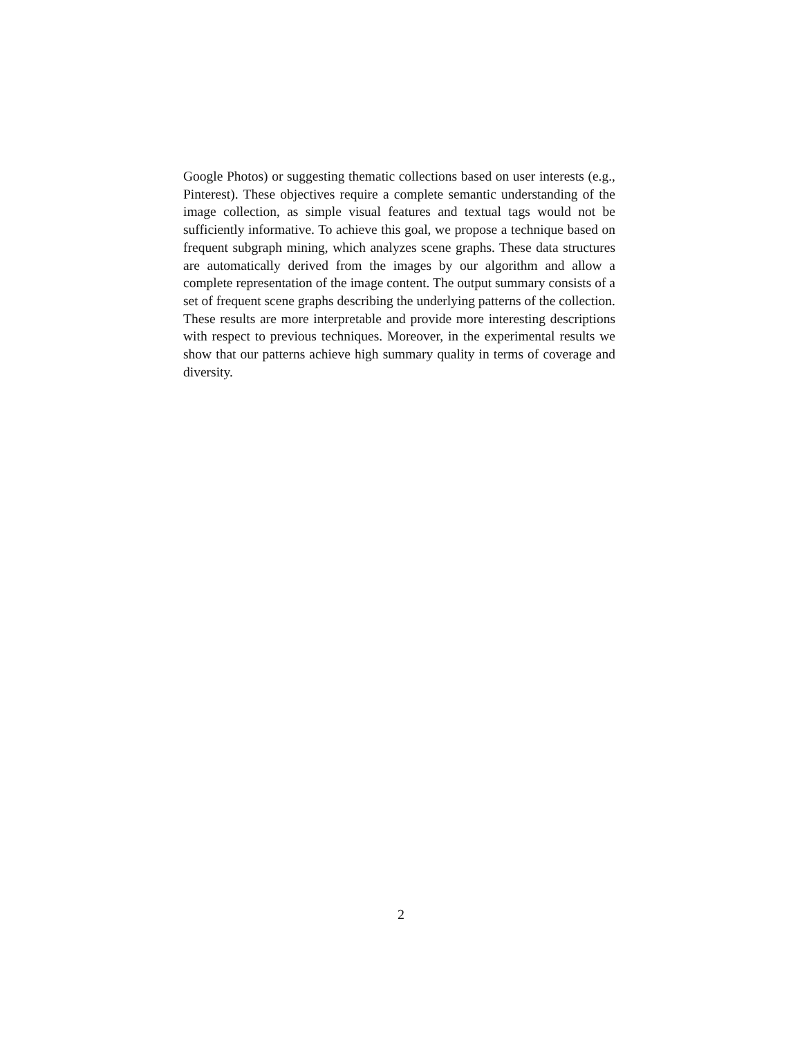Google Photos) or suggesting thematic collections based on user interests (e.g., Pinterest). These objectives require a complete semantic understanding of the image collection, as simple visual features and textual tags would not be sufficiently informative. To achieve this goal, we propose a technique based on frequent subgraph mining, which analyzes scene graphs. These data structures are automatically derived from the images by our algorithm and allow a complete representation of the image content. The output summary consists of a set of frequent scene graphs describing the underlying patterns of the collection. These results are more interpretable and provide more interesting descriptions with respect to previous techniques. Moreover, in the experimental results we show that our patterns achieve high summary quality in terms of coverage and diversity.
2